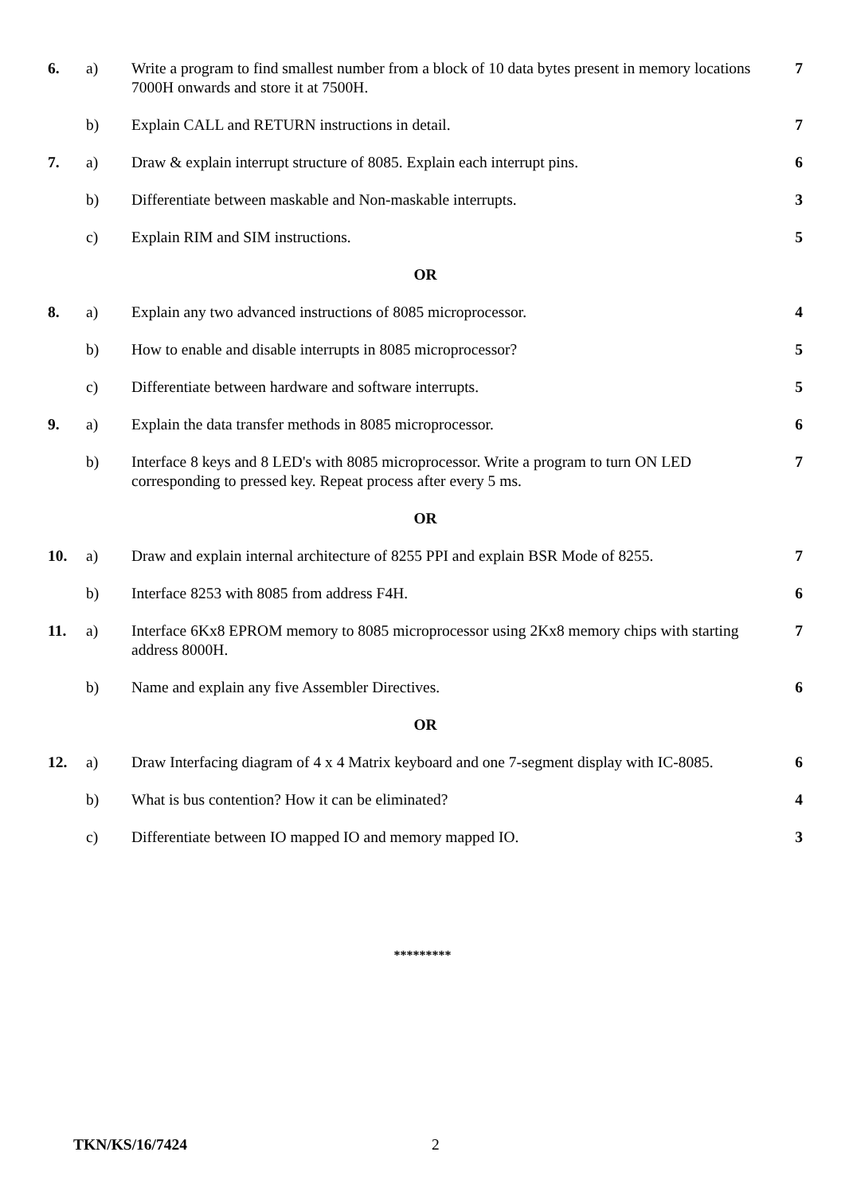| 6. | a) | Write a program to find smallest number from a block of 10 data bytes present in memory locations 7000H onwards and store it at 7500H. | 7 |
| | b) | Explain CALL and RETURN instructions in detail. | 7 |
| 7. | a) | Draw & explain interrupt structure of 8085. Explain each interrupt pins. | 6 |
| | b) | Differentiate between maskable and Non-maskable interrupts. | 3 |
| | c) | Explain RIM and SIM instructions. | 5 |
| OR | | | |
| 8. | a) | Explain any two advanced instructions of 8085 microprocessor. | 4 |
| | b) | How to enable and disable interrupts in 8085 microprocessor? | 5 |
| | c) | Differentiate between hardware and software interrupts. | 5 |
| 9. | a) | Explain the data transfer methods in 8085 microprocessor. | 6 |
| | b) | Interface 8 keys and 8 LED's with 8085 microprocessor. Write a program to turn ON LED corresponding to pressed key. Repeat process after every 5 ms. | 7 |
| OR | | | |
| 10. | a) | Draw and explain internal architecture of 8255 PPI and explain BSR Mode of 8255. | 7 |
| | b) | Interface 8253 with 8085 from address F4H. | 6 |
| 11. | a) | Interface 6Kx8 EPROM memory to 8085 microprocessor using 2Kx8 memory chips with starting address 8000H. | 7 |
| | b) | Name and explain any five Assembler Directives. | 6 |
| OR | | | |
| 12. | a) | Draw Interfacing diagram of 4 x 4 Matrix keyboard and one 7-segment display with IC-8085. | 6 |
| | b) | What is bus contention? How it can be eliminated? | 4 |
| | c) | Differentiate between IO mapped IO and memory mapped IO. | 3 |
*********
TKN/KS/16/7424 2